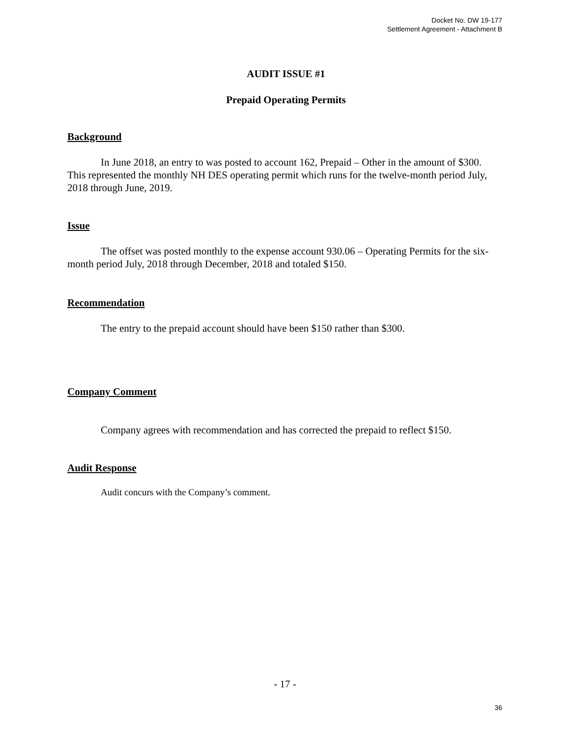Docket No. DW 19-177
Settlement Agreement - Attachment B
AUDIT ISSUE #1
Prepaid Operating Permits
Background
In June 2018, an entry to was posted to account 162, Prepaid – Other in the amount of $300. This represented the monthly NH DES operating permit which runs for the twelve-month period July, 2018 through June, 2019.
Issue
The offset was posted monthly to the expense account 930.06 – Operating Permits for the six-month period July, 2018 through December, 2018 and totaled $150.
Recommendation
The entry to the prepaid account should have been $150 rather than $300.
Company Comment
Company agrees with recommendation and has corrected the prepaid to reflect $150.
Audit Response
Audit concurs with the Company’s comment.
- 17 -
36